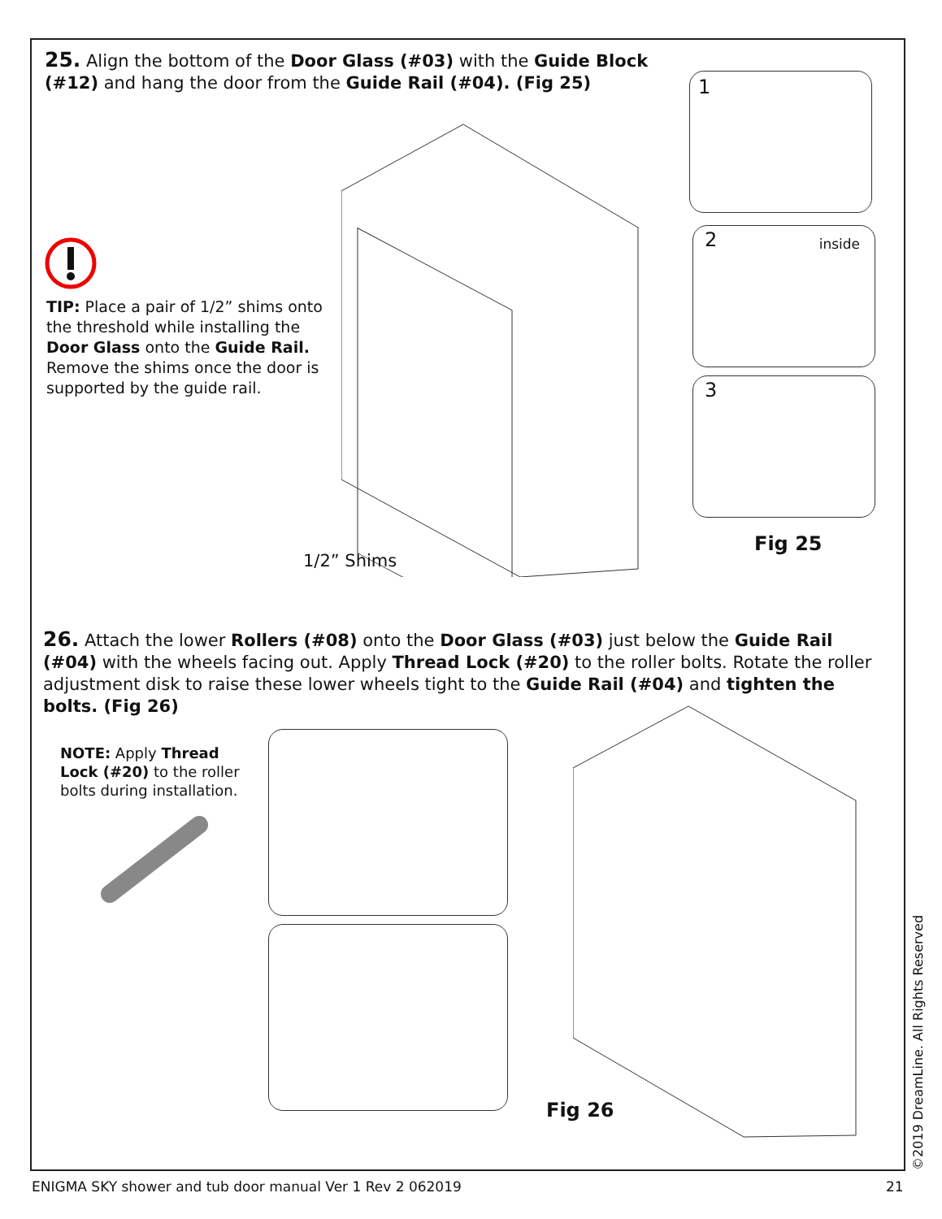25. Align the bottom of the Door Glass (#03) with the Guide Block (#12) and hang the door from the Guide Rail (#04). (Fig 25)
TIP: Place a pair of 1/2” shims onto the threshold while installing the Door Glass onto the Guide Rail. Remove the shims once the door is supported by the guide rail.
1/2” Shims
1
2 inside
3
Fig 25
26. Attach the lower Rollers (#08) onto the Door Glass (#03) just below the Guide Rail (#04) with the wheels facing out. Apply Thread Lock (#20) to the roller bolts. Rotate the roller adjustment disk to raise these lower wheels tight to the Guide Rail (#04) and tighten the bolts. (Fig 26)
NOTE: Apply Thread Lock (#20) to the roller bolts during installation.
Fig 26
ENIGMA SKY shower and tub door manual Ver 1 Rev 2 062019
21
©2019 DreamLine. All Rights Reserved